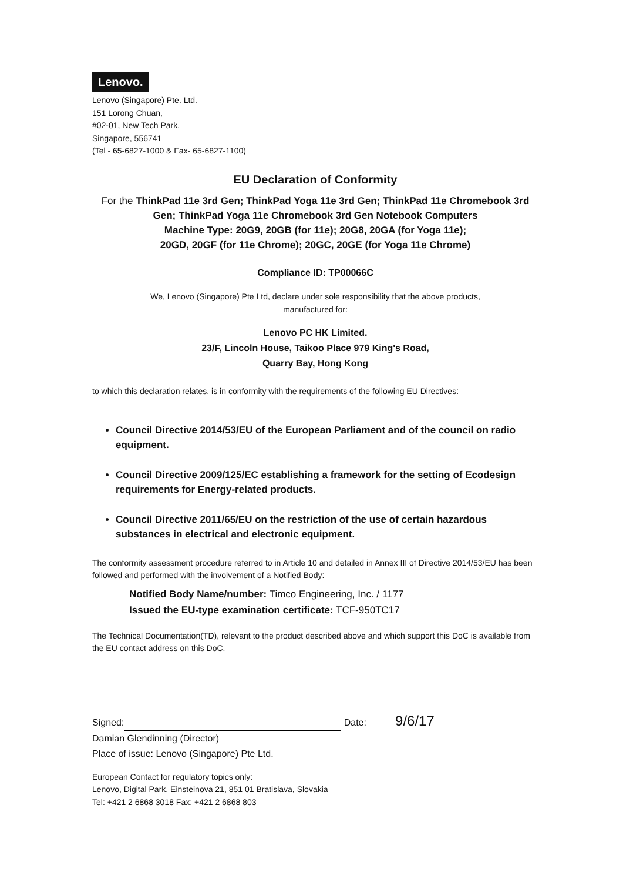Lenovo.
Lenovo (Singapore) Pte. Ltd.
151 Lorong Chuan,
#02-01, New Tech Park,
Singapore, 556741
(Tel - 65-6827-1000 & Fax- 65-6827-1100)
EU Declaration of Conformity
For the ThinkPad 11e 3rd Gen; ThinkPad Yoga 11e 3rd Gen; ThinkPad 11e Chromebook 3rd Gen; ThinkPad Yoga 11e Chromebook 3rd Gen Notebook Computers
Machine Type: 20G9, 20GB (for 11e); 20G8, 20GA (for Yoga 11e);
20GD, 20GF (for 11e Chrome); 20GC, 20GE (for Yoga 11e Chrome)
Compliance ID: TP00066C
We, Lenovo (Singapore) Pte Ltd, declare under sole responsibility that the above products,
manufactured for:
Lenovo PC HK Limited.
23/F, Lincoln House, Taikoo Place 979 King's Road,
Quarry Bay, Hong Kong
to which this declaration relates, is in conformity with the requirements of the following EU Directives:
Council Directive 2014/53/EU of the European Parliament and of the council on radio equipment.
Council Directive 2009/125/EC establishing a framework for the setting of Ecodesign requirements for Energy-related products.
Council Directive 2011/65/EU on the restriction of the use of certain hazardous substances in electrical and electronic equipment.
The conformity assessment procedure referred to in Article 10 and detailed in Annex III of Directive 2014/53/EU has been followed and performed with the involvement of a Notified Body:
Notified Body Name/number: Timco Engineering, Inc. / 1177
Issued the EU-type examination certificate: TCF-950TC17
The Technical Documentation(TD), relevant to the product described above and which support this DoC is available from the EU contact address on this DoC.
Signed: Date: 9/6/17
Damian Glendinning (Director)
Place of issue: Lenovo (Singapore) Pte Ltd.
European Contact for regulatory topics only:
Lenovo, Digital Park, Einsteinova 21, 851 01 Bratislava, Slovakia
Tel: +421 2 6868 3018 Fax: +421 2 6868 803